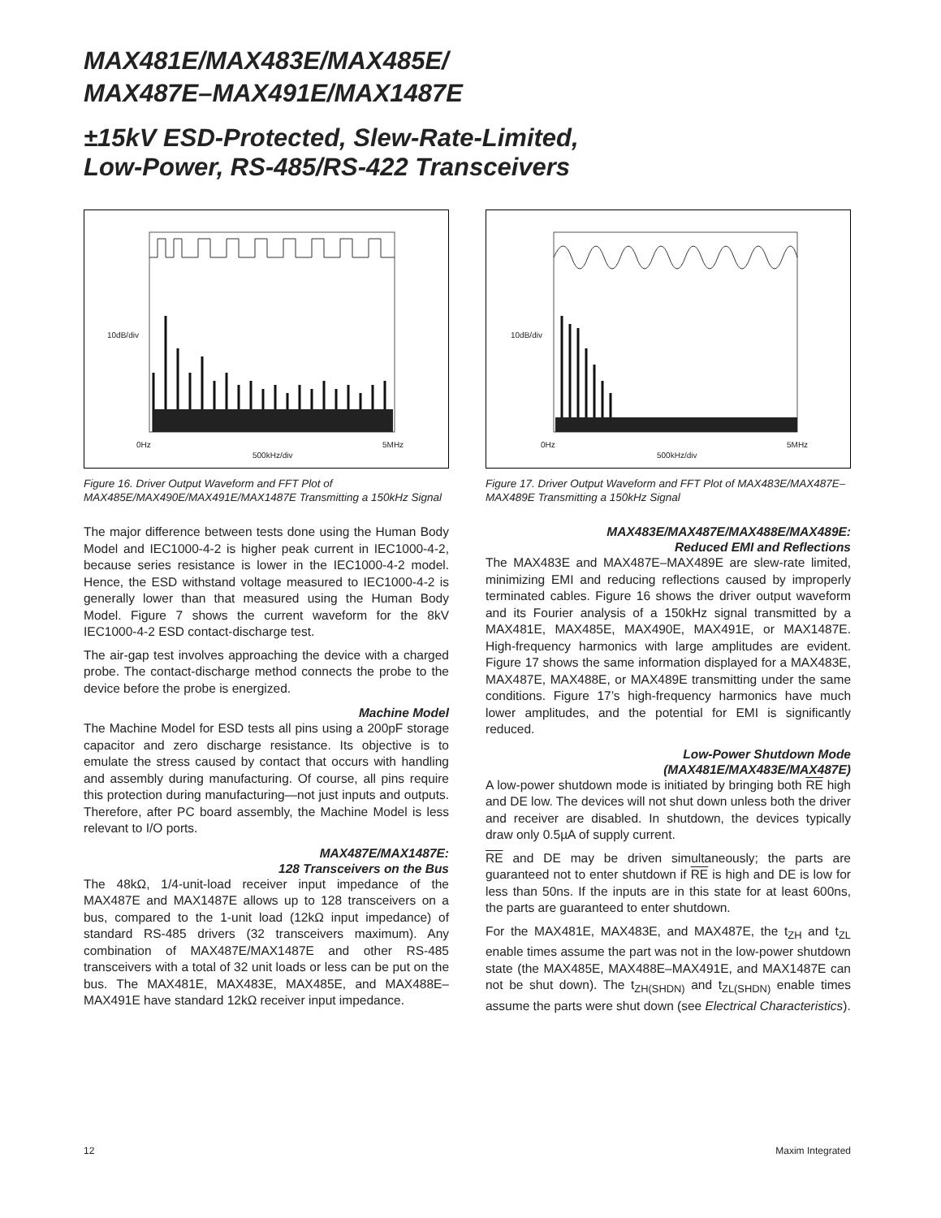MAX481E/MAX483E/MAX485E/
MAX487E–MAX491E/MAX1487E
±15kV ESD-Protected, Slew-Rate-Limited,
Low-Power, RS-485/RS-422 Transceivers
10dB/div
0Hz 5MHz
500kHz/div
Figure 16. Driver Output Waveform and FFT Plot of MAX485E/MAX490E/MAX491E/MAX1487E Transmitting a 150kHz Signal
The major difference between tests done using the Human Body Model and IEC1000-4-2 is higher peak current in IEC1000-4-2, because series resistance is lower in the IEC1000-4-2 model. Hence, the ESD withstand voltage measured to IEC1000-4-2 is generally lower than that measured using the Human Body Model. Figure 7 shows the current waveform for the 8kV IEC1000-4-2 ESD contact-discharge test.
The air-gap test involves approaching the device with a charged probe. The contact-discharge method connects the probe to the device before the probe is energized.
Machine Model
The Machine Model for ESD tests all pins using a 200pF storage capacitor and zero discharge resistance. Its objective is to emulate the stress caused by contact that occurs with handling and assembly during manufacturing. Of course, all pins require this protection during manufacturing—not just inputs and outputs. Therefore, after PC board assembly, the Machine Model is less relevant to I/O ports.
MAX487E/MAX1487E:
128 Transceivers on the Bus
The 48kΩ, 1/4-unit-load receiver input impedance of the MAX487E and MAX1487E allows up to 128 transceivers on a bus, compared to the 1-unit load (12kΩ input impedance) of standard RS-485 drivers (32 transceivers maximum). Any combination of MAX487E/MAX1487E and other RS-485 transceivers with a total of 32 unit loads or less can be put on the bus. The MAX481E, MAX483E, MAX485E, and MAX488E–MAX491E have standard 12kΩ receiver input impedance.
10dB/div
0Hz 5MHz
500kHz/div
Figure 17. Driver Output Waveform and FFT Plot of MAX483E/MAX487E–MAX489E Transmitting a 150kHz Signal
MAX483E/MAX487E/MAX488E/MAX489E:
Reduced EMI and Reflections
The MAX483E and MAX487E–MAX489E are slew-rate limited, minimizing EMI and reducing reflections caused by improperly terminated cables. Figure 16 shows the driver output waveform and its Fourier analysis of a 150kHz signal transmitted by a MAX481E, MAX485E, MAX490E, MAX491E, or MAX1487E. High-frequency harmonics with large amplitudes are evident. Figure 17 shows the same information displayed for a MAX483E, MAX487E, MAX488E, or MAX489E transmitting under the same conditions. Figure 17’s high-frequency harmonics have much lower amplitudes, and the potential for EMI is significantly reduced.
Low-Power Shutdown Mode
(MAX481E/MAX483E/MAX487E)
A low-power shutdown mode is initiated by bringing both RE high and DE low. The devices will not shut down unless both the driver and receiver are disabled. In shutdown, the devices typically draw only 0.5µA of supply current.
RE and DE may be driven simultaneously; the parts are guaranteed not to enter shutdown if RE is high and DE is low for less than 50ns. If the inputs are in this state for at least 600ns, the parts are guaranteed to enter shutdown.
For the MAX481E, MAX483E, and MAX487E, the t<sub>ZH</sub> and t<sub>ZL</sub> enable times assume the part was not in the low-power shutdown state (the MAX485E, MAX488E–MAX491E, and MAX1487E can not be shut down). The t<sub>ZH(SHDN)</sub> and t<sub>ZL(SHDN)</sub> enable times assume the parts were shut down (see Electrical Characteristics).
12 Maxim Integrated